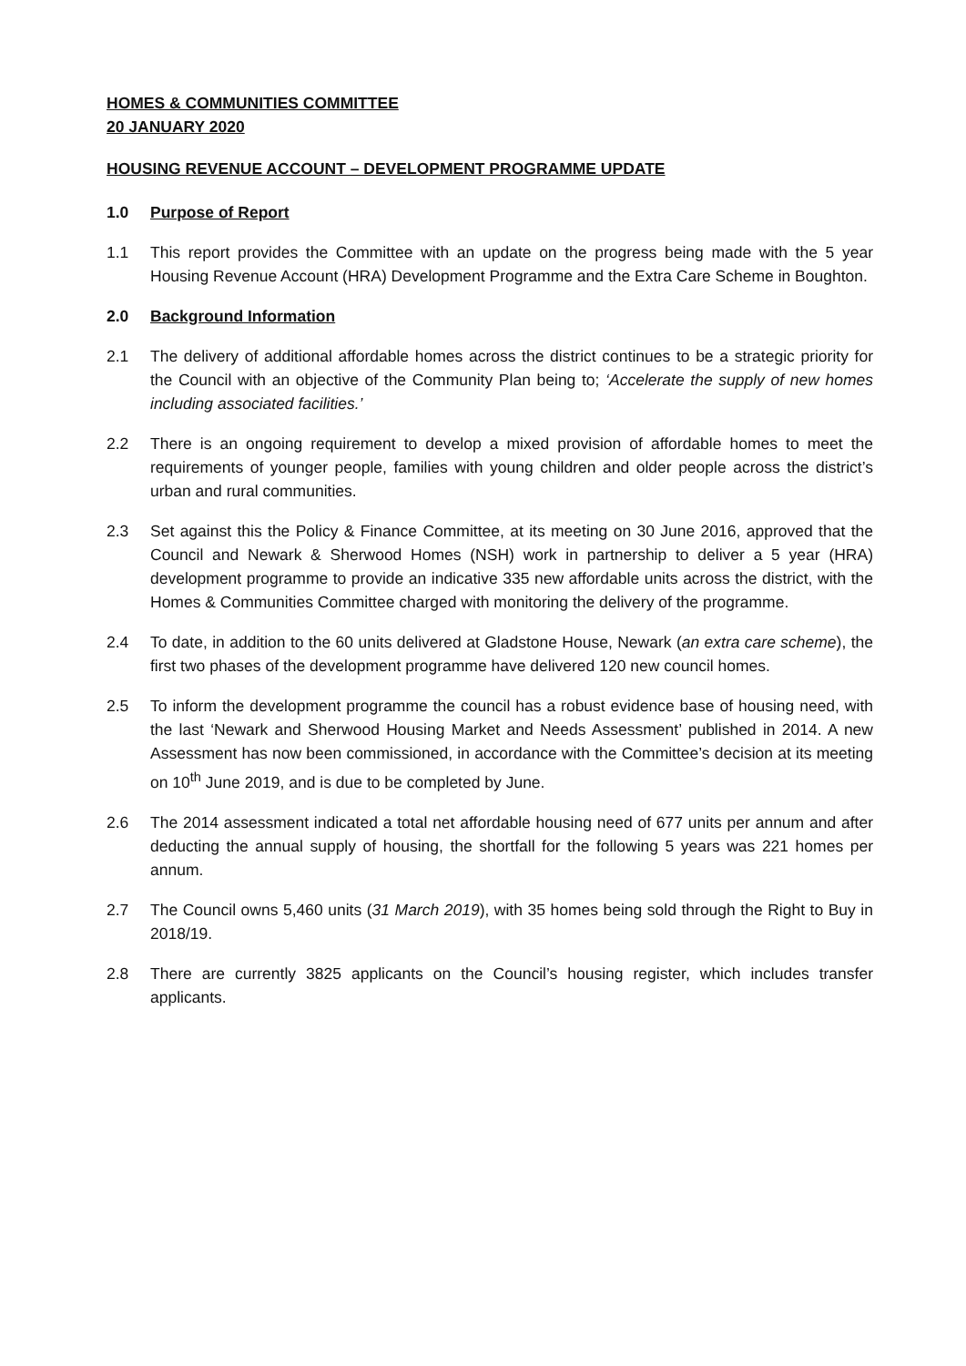HOMES & COMMUNITIES COMMITTEE
20 JANUARY 2020
HOUSING REVENUE ACCOUNT – DEVELOPMENT PROGRAMME UPDATE
1.0 Purpose of Report
1.1 This report provides the Committee with an update on the progress being made with the 5 year Housing Revenue Account (HRA) Development Programme and the Extra Care Scheme in Boughton.
2.0 Background Information
2.1 The delivery of additional affordable homes across the district continues to be a strategic priority for the Council with an objective of the Community Plan being to; ‘Accelerate the supply of new homes including associated facilities.’
2.2 There is an ongoing requirement to develop a mixed provision of affordable homes to meet the requirements of younger people, families with young children and older people across the district’s urban and rural communities.
2.3 Set against this the Policy & Finance Committee, at its meeting on 30 June 2016, approved that the Council and Newark & Sherwood Homes (NSH) work in partnership to deliver a 5 year (HRA) development programme to provide an indicative 335 new affordable units across the district, with the Homes & Communities Committee charged with monitoring the delivery of the programme.
2.4 To date, in addition to the 60 units delivered at Gladstone House, Newark (an extra care scheme), the first two phases of the development programme have delivered 120 new council homes.
2.5 To inform the development programme the council has a robust evidence base of housing need, with the last ‘Newark and Sherwood Housing Market and Needs Assessment’ published in 2014. A new Assessment has now been commissioned, in accordance with the Committee’s decision at its meeting on 10<sup>th</sup> June 2019, and is due to be completed by June.
2.6 The 2014 assessment indicated a total net affordable housing need of 677 units per annum and after deducting the annual supply of housing, the shortfall for the following 5 years was 221 homes per annum.
2.7 The Council owns 5,460 units (31 March 2019), with 35 homes being sold through the Right to Buy in 2018/19.
2.8 There are currently 3825 applicants on the Council’s housing register, which includes transfer applicants.